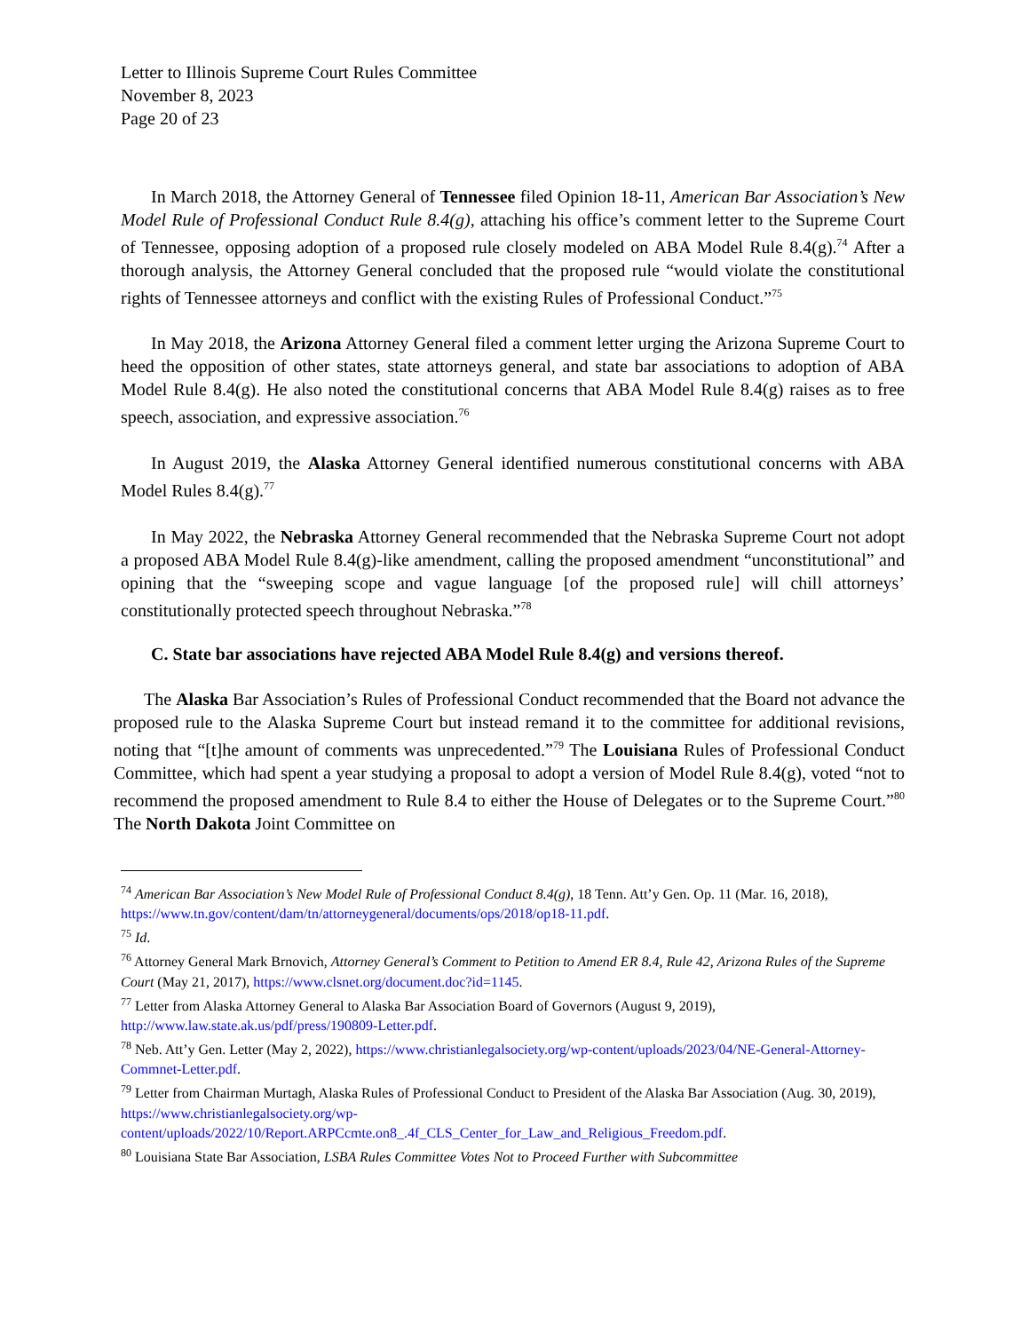Letter to Illinois Supreme Court Rules Committee
November 8, 2023
Page 20 of 23
In March 2018, the Attorney General of Tennessee filed Opinion 18-11, American Bar Association’s New Model Rule of Professional Conduct Rule 8.4(g), attaching his office’s comment letter to the Supreme Court of Tennessee, opposing adoption of a proposed rule closely modeled on ABA Model Rule 8.4(g).<sup>74</sup> After a thorough analysis, the Attorney General concluded that the proposed rule “would violate the constitutional rights of Tennessee attorneys and conflict with the existing Rules of Professional Conduct.”<sup>75</sup>
In May 2018, the Arizona Attorney General filed a comment letter urging the Arizona Supreme Court to heed the opposition of other states, state attorneys general, and state bar associations to adoption of ABA Model Rule 8.4(g). He also noted the constitutional concerns that ABA Model Rule 8.4(g) raises as to free speech, association, and expressive association.<sup>76</sup>
In August 2019, the Alaska Attorney General identified numerous constitutional concerns with ABA Model Rules 8.4(g).<sup>77</sup>
In May 2022, the Nebraska Attorney General recommended that the Nebraska Supreme Court not adopt a proposed ABA Model Rule 8.4(g)-like amendment, calling the proposed amendment “unconstitutional” and opining that the “sweeping scope and vague language [of the proposed rule] will chill attorneys’ constitutionally protected speech throughout Nebraska.”<sup>78</sup>
C. State bar associations have rejected ABA Model Rule 8.4(g) and versions thereof.
The Alaska Bar Association’s Rules of Professional Conduct recommended that the Board not advance the proposed rule to the Alaska Supreme Court but instead remand it to the committee for additional revisions, noting that “[t]he amount of comments was unprecedented.”<sup>79</sup> The Louisiana Rules of Professional Conduct Committee, which had spent a year studying a proposal to adopt a version of Model Rule 8.4(g), voted “not to recommend the proposed amendment to Rule 8.4 to either the House of Delegates or to the Supreme Court.”<sup>80</sup> The North Dakota Joint Committee on
<sup>74</sup> American Bar Association’s New Model Rule of Professional Conduct 8.4(g), 18 Tenn. Att’y Gen. Op. 11 (Mar. 16, 2018), https://www.tn.gov/content/dam/tn/attorneygeneral/documents/ops/2018/op18-11.pdf.
<sup>75</sup> Id.
<sup>76</sup> Attorney General Mark Brnovich, Attorney General’s Comment to Petition to Amend ER 8.4, Rule 42, Arizona Rules of the Supreme Court (May 21, 2017), https://www.clsnet.org/document.doc?id=1145.
<sup>77</sup> Letter from Alaska Attorney General to Alaska Bar Association Board of Governors (August 9, 2019), http://www.law.state.ak.us/pdf/press/190809-Letter.pdf.
<sup>78</sup> Neb. Att’y Gen. Letter (May 2, 2022), https://www.christianlegalsociety.org/wp-content/uploads/2023/04/NE-General-Attorney-Commnet-Letter.pdf.
<sup>79</sup> Letter from Chairman Murtagh, Alaska Rules of Professional Conduct to President of the Alaska Bar Association (Aug. 30, 2019), https://www.christianlegalsociety.org/wp-content/uploads/2022/10/Report.ARPCcmte.on8_.4f_CLS_Center_for_Law_and_Religious_Freedom.pdf.
<sup>80</sup> Louisiana State Bar Association, LSBA Rules Committee Votes Not to Proceed Further with Subcommittee